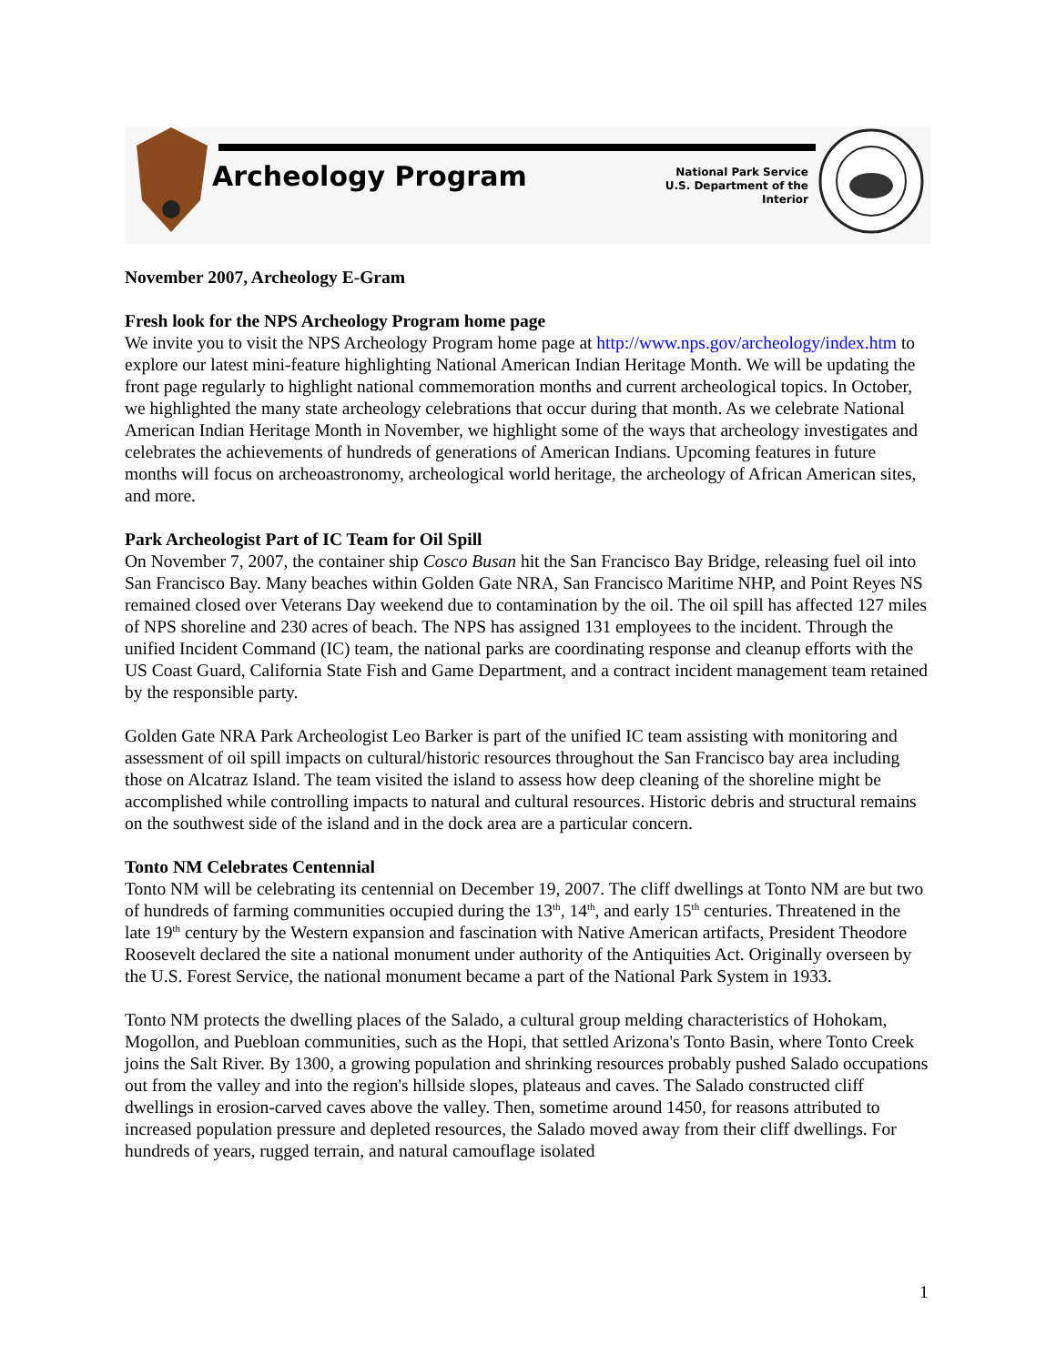Archeology Program
National Park Service
U.S. Department of the Interior
November 2007, Archeology E-Gram
Fresh look for the NPS Archeology Program home page
We invite you to visit the NPS Archeology Program home page at http://www.nps.gov/archeology/index.htm to explore our latest mini-feature highlighting National American Indian Heritage Month. We will be updating the front page regularly to highlight national commemoration months and current archeological topics. In October, we highlighted the many state archeology celebrations that occur during that month. As we celebrate National American Indian Heritage Month in November, we highlight some of the ways that archeology investigates and celebrates the achievements of hundreds of generations of American Indians. Upcoming features in future months will focus on archeoastronomy, archeological world heritage, the archeology of African American sites, and more.
Park Archeologist Part of IC Team for Oil Spill
On November 7, 2007, the container ship Cosco Busan hit the San Francisco Bay Bridge, releasing fuel oil into San Francisco Bay. Many beaches within Golden Gate NRA, San Francisco Maritime NHP, and Point Reyes NS remained closed over Veterans Day weekend due to contamination by the oil. The oil spill has affected 127 miles of NPS shoreline and 230 acres of beach. The NPS has assigned 131 employees to the incident. Through the unified Incident Command (IC) team, the national parks are coordinating response and cleanup efforts with the US Coast Guard, California State Fish and Game Department, and a contract incident management team retained by the responsible party.
Golden Gate NRA Park Archeologist Leo Barker is part of the unified IC team assisting with monitoring and assessment of oil spill impacts on cultural/historic resources throughout the San Francisco bay area including those on Alcatraz Island. The team visited the island to assess how deep cleaning of the shoreline might be accomplished while controlling impacts to natural and cultural resources. Historic debris and structural remains on the southwest side of the island and in the dock area are a particular concern.
Tonto NM Celebrates Centennial
Tonto NM will be celebrating its centennial on December 19, 2007. The cliff dwellings at Tonto NM are but two of hundreds of farming communities occupied during the 13<sup>th</sup>, 14<sup>th</sup>, and early 15<sup>th</sup> centuries. Threatened in the late 19<sup>th</sup> century by the Western expansion and fascination with Native American artifacts, President Theodore Roosevelt declared the site a national monument under authority of the Antiquities Act. Originally overseen by the U.S. Forest Service, the national monument became a part of the National Park System in 1933.
Tonto NM protects the dwelling places of the Salado, a cultural group melding characteristics of Hohokam, Mogollon, and Puebloan communities, such as the Hopi, that settled Arizona's Tonto Basin, where Tonto Creek joins the Salt River. By 1300, a growing population and shrinking resources probably pushed Salado occupations out from the valley and into the region's hillside slopes, plateaus and caves. The Salado constructed cliff dwellings in erosion-carved caves above the valley. Then, sometime around 1450, for reasons attributed to increased population pressure and depleted resources, the Salado moved away from their cliff dwellings. For hundreds of years, rugged terrain, and natural camouflage isolated
1